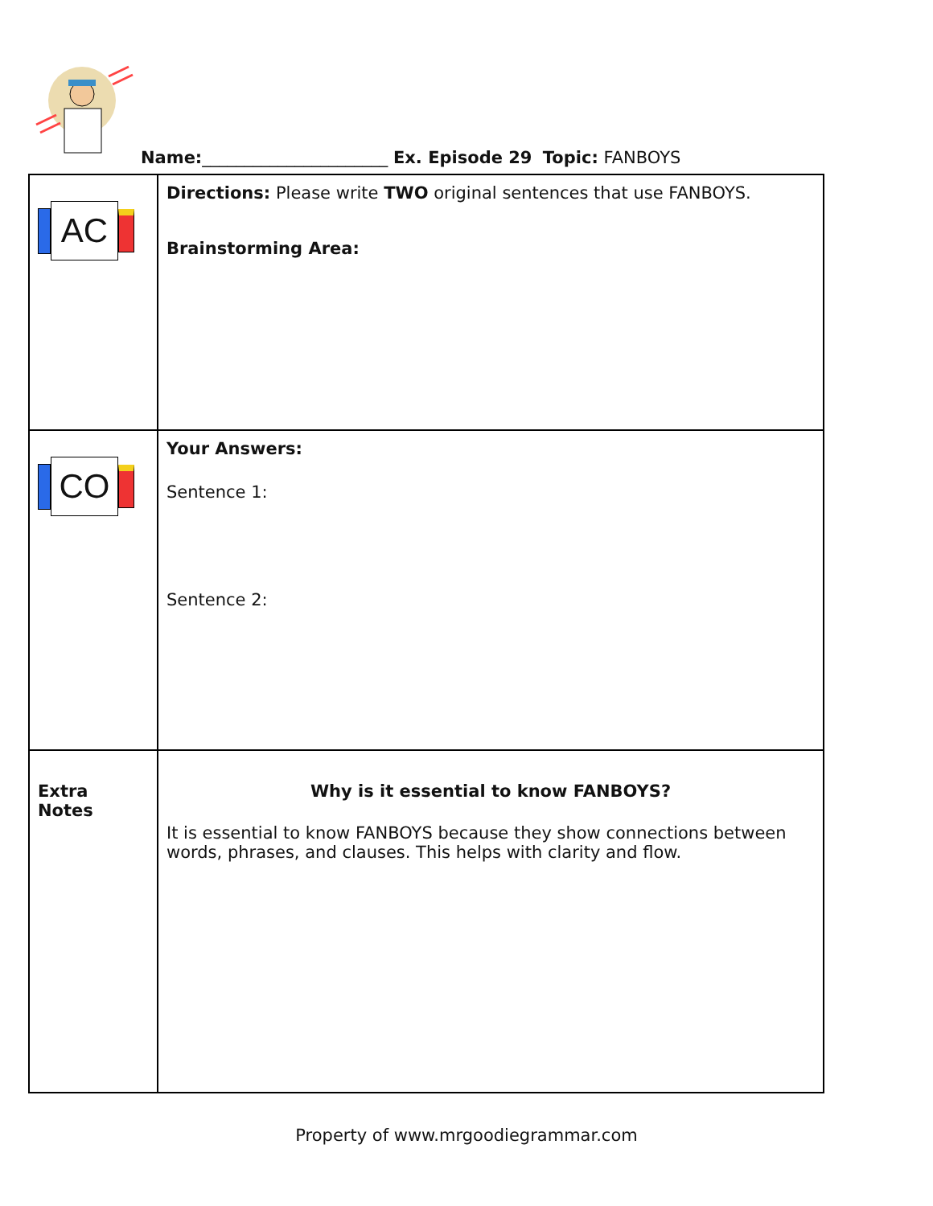Name:______________________ Ex. Episode 29 Topic: FANBOYS
| AC | Directions: Please write TWO original sentences that use FANBOYS. Brainstorming Area: |
| CO | Your Answers: Sentence 1: Sentence 2: |
| Extra Notes | Why is it essential to know FANBOYS? It is essential to know FANBOYS because they show connections between words, phrases, and clauses. This helps with clarity and flow. |
Property of www.mrgoodiegrammar.com